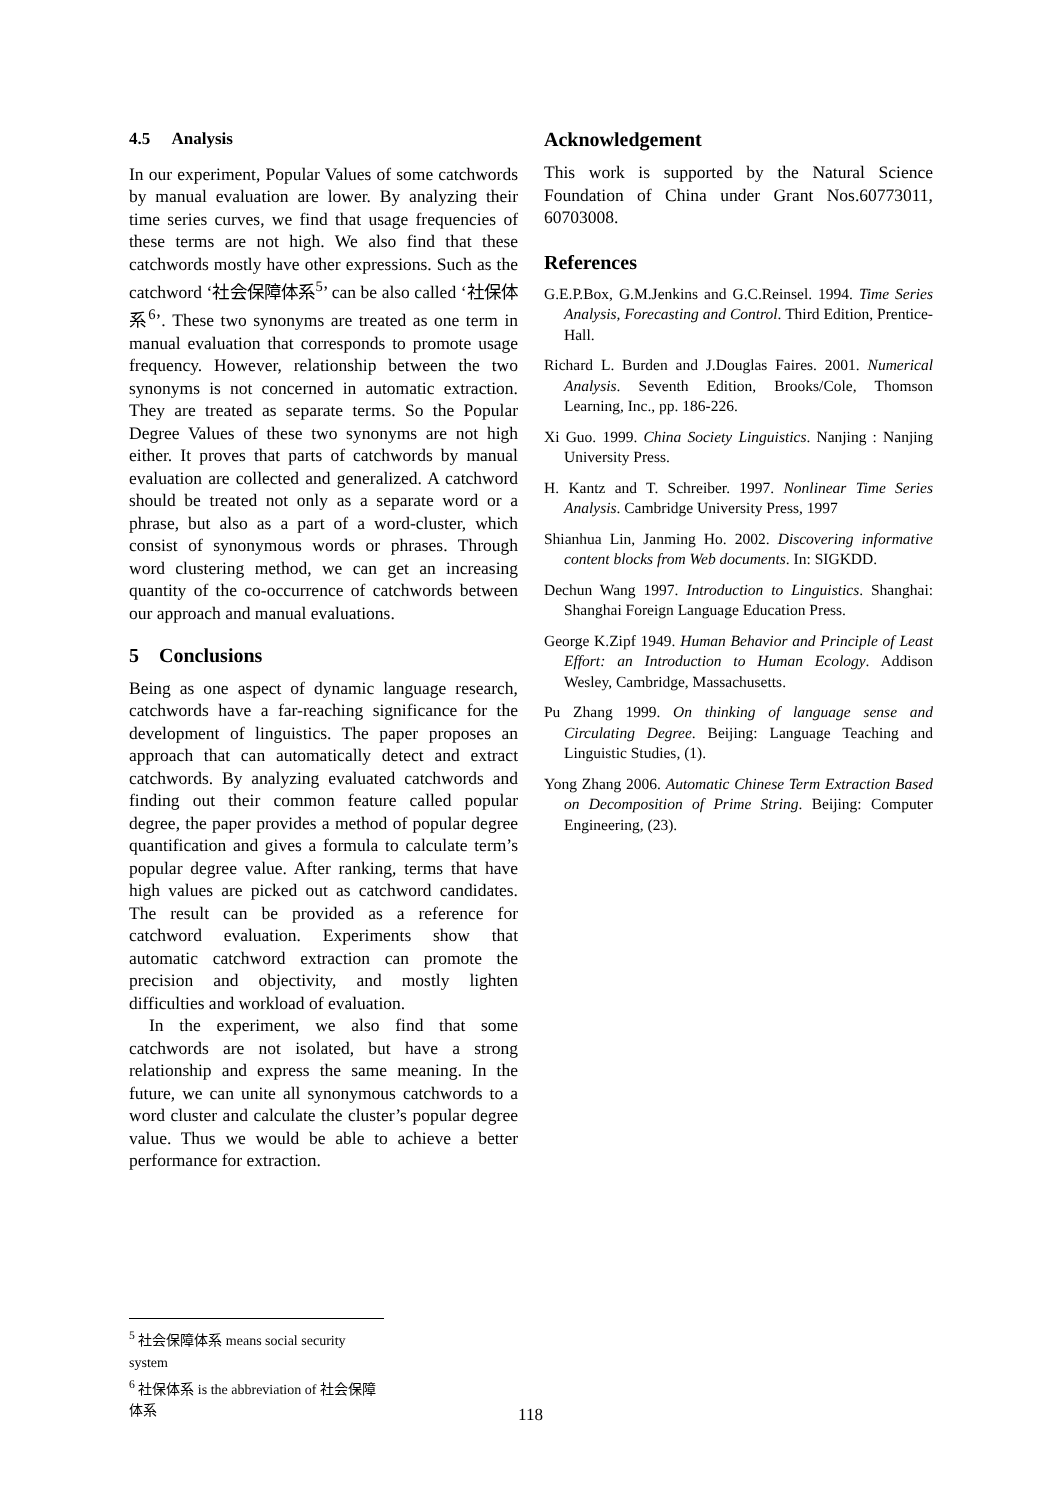4.5 Analysis
In our experiment, Popular Values of some catchwords by manual evaluation are lower. By analyzing their time series curves, we find that usage frequencies of these terms are not high. We also find that these catchwords mostly have other expressions. Such as the catchword ‘社会保障体系<sup>5</sup>’ can be also called ‘社保体系<sup>6</sup>’. These two synonyms are treated as one term in manual evaluation that corresponds to promote usage frequency. However, relationship between the two synonyms is not concerned in automatic extraction. They are treated as separate terms. So the Popular Degree Values of these two synonyms are not high either. It proves that parts of catchwords by manual evaluation are collected and generalized. A catchword should be treated not only as a separate word or a phrase, but also as a part of a word-cluster, which consist of synonymous words or phrases. Through word clustering method, we can get an increasing quantity of the co-occurrence of catchwords between our approach and manual evaluations.
5 Conclusions
Being as one aspect of dynamic language research, catchwords have a far-reaching significance for the development of linguistics. The paper proposes an approach that can automatically detect and extract catchwords. By analyzing evaluated catchwords and finding out their common feature called popular degree, the paper provides a method of popular degree quantification and gives a formula to calculate term’s popular degree value. After ranking, terms that have high values are picked out as catchword candidates. The result can be provided as a reference for catchword evaluation. Experiments show that automatic catchword extraction can promote the precision and objectivity, and mostly lighten difficulties and workload of evaluation.
In the experiment, we also find that some catchwords are not isolated, but have a strong relationship and express the same meaning. In the future, we can unite all synonymous catchwords to a word cluster and calculate the cluster’s popular degree value. Thus we would be able to achieve a better performance for extraction.
Acknowledgement
This work is supported by the Natural Science Foundation of China under Grant Nos.60773011, 60703008.
References
G.E.P.Box, G.M.Jenkins and G.C.Reinsel. 1994. Time Series Analysis, Forecasting and Control. Third Edition, Prentice-Hall.
Richard L. Burden and J.Douglas Faires. 2001. Numerical Analysis. Seventh Edition, Brooks/Cole, Thomson Learning, Inc., pp. 186-226.
Xi Guo. 1999. China Society Linguistics. Nanjing : Nanjing University Press.
H. Kantz and T. Schreiber. 1997. Nonlinear Time Series Analysis. Cambridge University Press, 1997
Shianhua Lin, Janming Ho. 2002. Discovering informative content blocks from Web documents. In: SIGKDD.
Dechun Wang 1997. Introduction to Linguistics. Shanghai: Shanghai Foreign Language Education Press.
George K.Zipf 1949. Human Behavior and Principle of Least Effort: an Introduction to Human Ecology. Addison Wesley, Cambridge, Massachusetts.
Pu Zhang 1999. On thinking of language sense and Circulating Degree. Beijing: Language Teaching and Linguistic Studies, (1).
Yong Zhang 2006. Automatic Chinese Term Extraction Based on Decomposition of Prime String. Beijing: Computer Engineering, (23).
<sup>5</sup> 社会保障体系 means social security system
<sup>6</sup> 社保体系 is the abbreviation of 社会保障体系
118